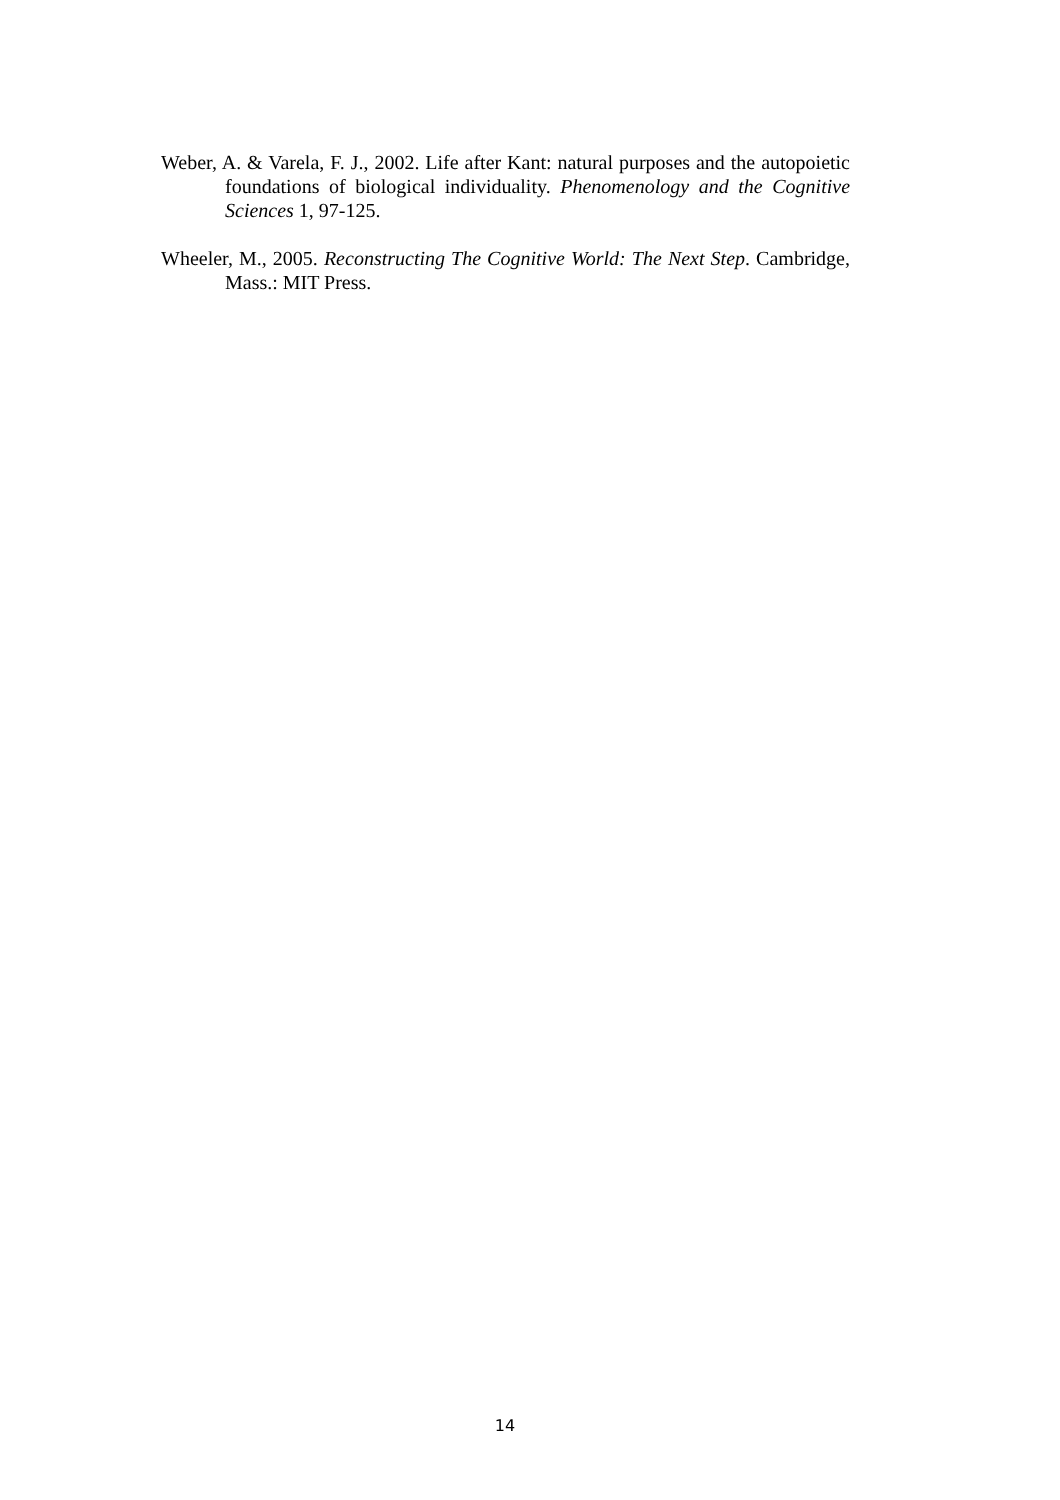Weber, A. & Varela, F. J., 2002. Life after Kant: natural purposes and the autopoietic foundations of biological individuality. Phenomenology and the Cognitive Sciences 1, 97-125.
Wheeler, M., 2005. Reconstructing The Cognitive World: The Next Step. Cambridge, Mass.: MIT Press.
14